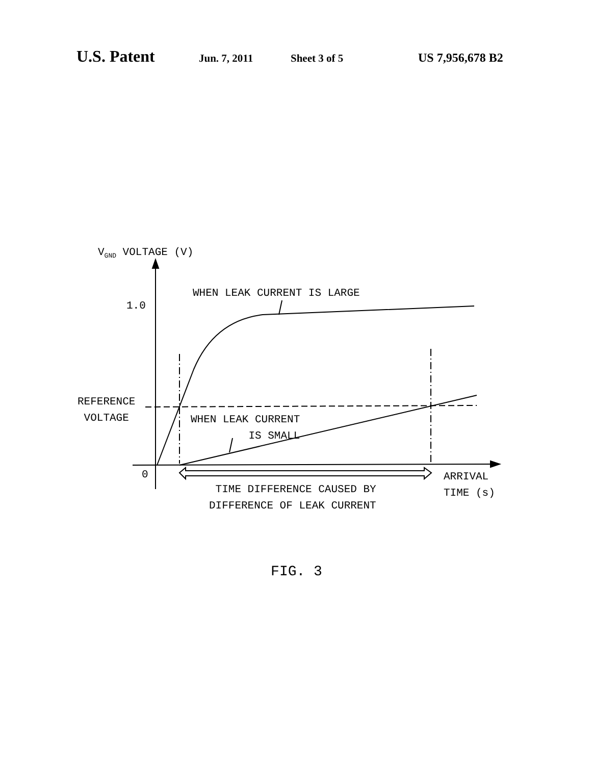U.S. Patent
Jun. 7, 2011 Sheet 3 of 5 US 7,956,678 B2
V<sub>GND</sub> VOLTAGE (V)
WHEN LEAK CURRENT IS LARGE
1.0
REFERENCE
VOLTAGE
WHEN LEAK CURRENT
IS SMALL
0
ARRIVAL
TIME (s)
TIME DIFFERENCE CAUSED BY
DIFFERENCE OF LEAK CURRENT
FIG. 3